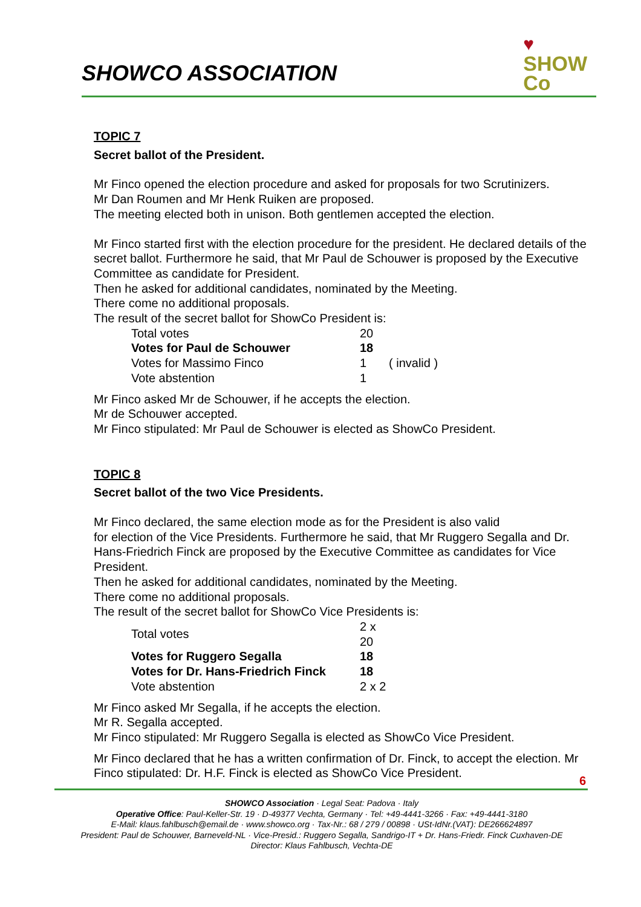SHOWCO ASSOCIATION
♥
SHOW
Co
TOPIC 7
Secret ballot of the President.
Mr Finco opened the election procedure and asked for proposals for two Scrutinizers.
Mr Dan Roumen and Mr Henk Ruiken are proposed.
The meeting elected both in unison. Both gentlemen accepted the election.
Mr Finco started first with the election procedure for the president. He declared details of the secret ballot. Furthermore he said, that Mr Paul de Schouwer is proposed by the Executive Committee as candidate for President.
Then he asked for additional candidates, nominated by the Meeting.
There come no additional proposals.
The result of the secret ballot for ShowCo President is:
| Total votes | 20 | |
| Votes for Paul de Schouwer | 18 | |
| Votes for Massimo Finco | 1 | ( invalid ) |
| Vote abstention | 1 | |
Mr Finco asked Mr de Schouwer, if he accepts the election.
Mr de Schouwer accepted.
Mr Finco stipulated: Mr Paul de Schouwer is elected as ShowCo President.
TOPIC 8
Secret ballot of the two Vice Presidents.
Mr Finco declared, the same election mode as for the President is also valid
for election of the Vice Presidents. Furthermore he said, that Mr Ruggero Segalla and Dr. Hans-Friedrich Finck are proposed by the Executive Committee as candidates for Vice President.
Then he asked for additional candidates, nominated by the Meeting.
There come no additional proposals.
The result of the secret ballot for ShowCo Vice Presidents is:
| Total votes | 2 x 20 |
| Votes for Ruggero Segalla | 18 |
| Votes for Dr. Hans-Friedrich Finck | 18 |
| Vote abstention | 2 x 2 |
Mr Finco asked Mr Segalla, if he accepts the election.
Mr R. Segalla accepted.
Mr Finco stipulated: Mr Ruggero Segalla is elected as ShowCo Vice President.
Mr Finco declared that he has a written confirmation of Dr. Finck, to accept the election. Mr Finco stipulated: Dr. H.F. Finck is elected as ShowCo Vice President.
6
SHOWCO Association · Legal Seat: Padova · Italy
Operative Office: Paul-Keller-Str. 19 · D-49377 Vechta, Germany · Tel: +49-4441-3266 · Fax: +49-4441-3180
E-Mail: klaus.fahlbusch@email.de · www.showco.org · Tax-Nr.: 68 / 279 / 00898 · USt-IdNr.(VAT): DE266624897
President: Paul de Schouwer, Barneveld-NL · Vice-Presid.: Ruggero Segalla, Sandrigo-IT + Dr. Hans-Friedr. Finck Cuxhaven-DE
Director: Klaus Fahlbusch, Vechta-DE